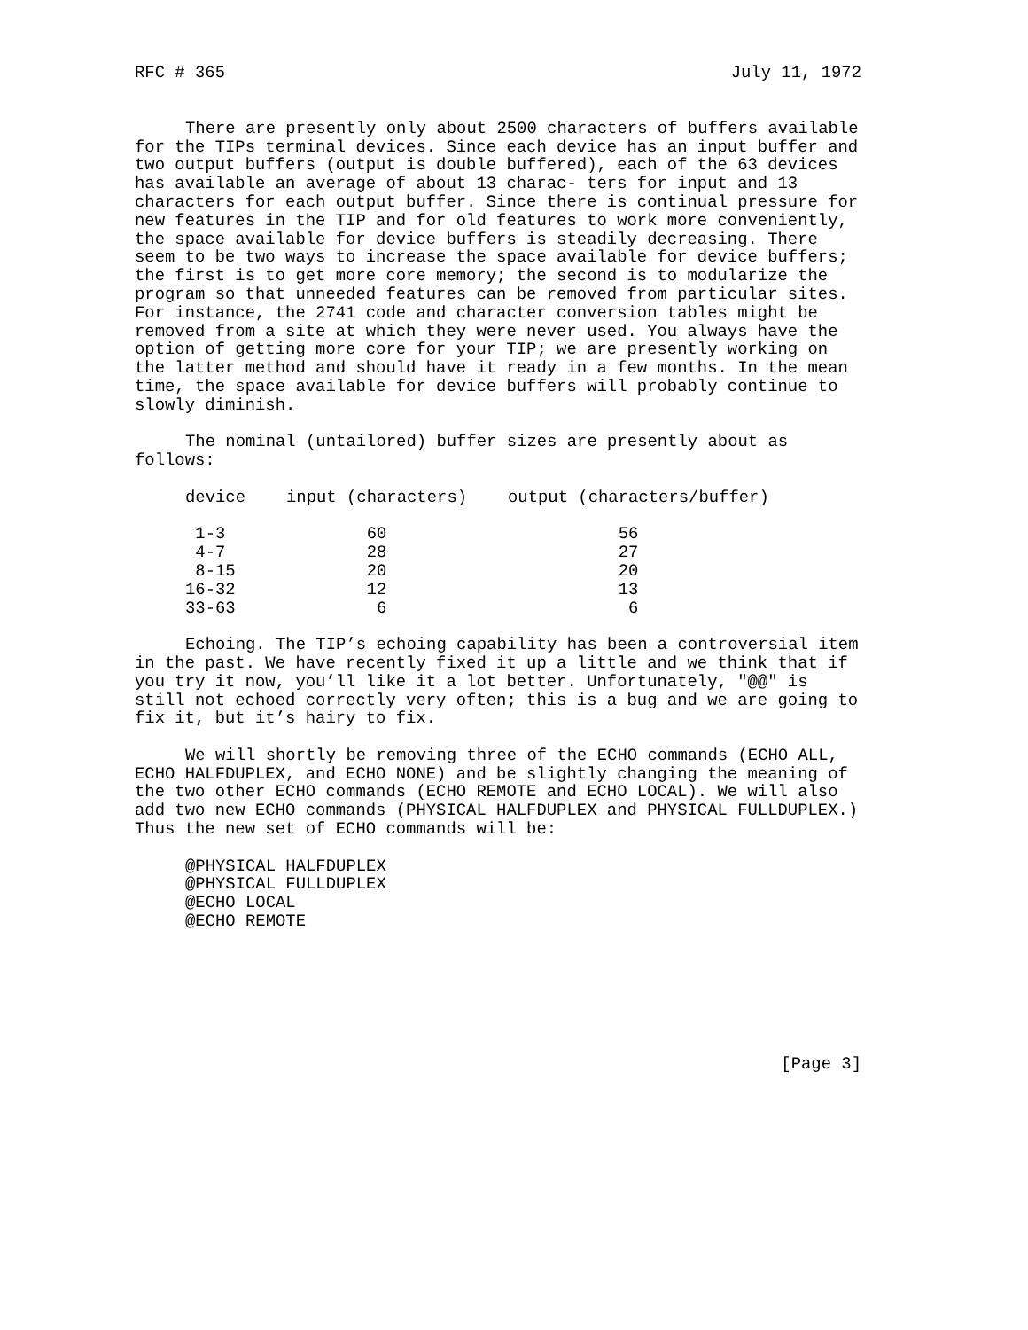RFC # 365 July 11, 1972
There are presently only about 2500 characters of buffers available for the TIPs terminal devices. Since each device has an input buffer and two output buffers (output is double buffered), each of the 63 devices has available an average of about 13 charac- ters for input and 13 characters for each output buffer. Since there is continual pressure for new features in the TIP and for old features to work more conveniently, the space available for device buffers is steadily decreasing. There seem to be two ways to increase the space available for device buffers; the first is to get more core memory; the second is to modularize the program so that unneeded features can be removed from particular sites. For instance, the 2741 code and character conversion tables might be removed from a site at which they were never used. You always have the option of getting more core for your TIP; we are presently working on the latter method and should have it ready in a few months. In the mean time, the space available for device buffers will probably continue to slowly diminish.
The nominal (untailored) buffer sizes are presently about as follows:
| device | input (characters) | output (characters/buffer) |
| --- | --- | --- |
| 1-3 | 60 | 56 |
| 4-7 | 28 | 27 |
| 8-15 | 20 | 20 |
| 16-32 | 12 | 13 |
| 33-63 | 6 | 6 |
Echoing. The TIP’s echoing capability has been a controversial item in the past. We have recently fixed it up a little and we think that if you try it now, you’ll like it a lot better. Unfortunately, "@@" is still not echoed correctly very often; this is a bug and we are going to fix it, but it’s hairy to fix.
We will shortly be removing three of the ECHO commands (ECHO ALL, ECHO HALFDUPLEX, and ECHO NONE) and be slightly changing the meaning of the two other ECHO commands (ECHO REMOTE and ECHO LOCAL). We will also add two new ECHO commands (PHYSICAL HALFDUPLEX and PHYSICAL FULLDUPLEX.) Thus the new set of ECHO commands will be:
@PHYSICAL HALFDUPLEX
@PHYSICAL FULLDUPLEX
@ECHO LOCAL
@ECHO REMOTE
[Page 3]